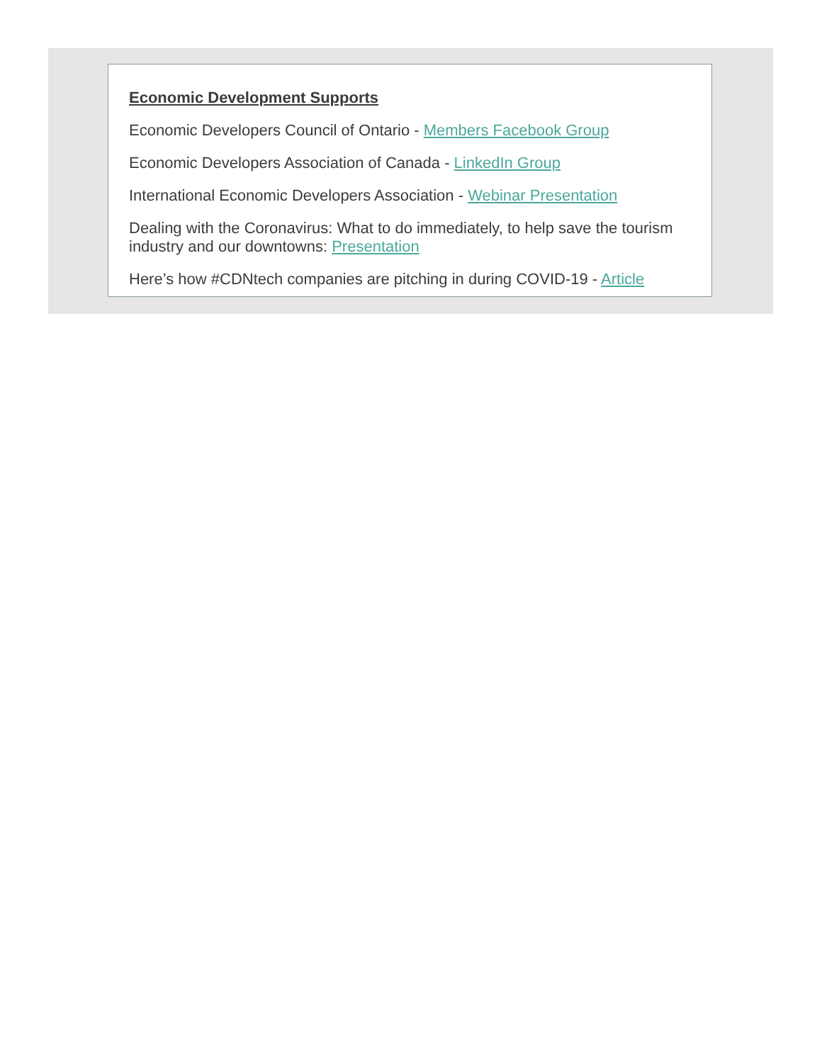Economic Development Supports
Economic Developers Council of Ontario - Members Facebook Group
Economic Developers Association of Canada - LinkedIn Group
International Economic Developers Association - Webinar Presentation
Dealing with the Coronavirus: What to do immediately, to help save the tourism industry and our downtowns: Presentation
Here’s how #CDNtech companies are pitching in during COVID-19 - Article